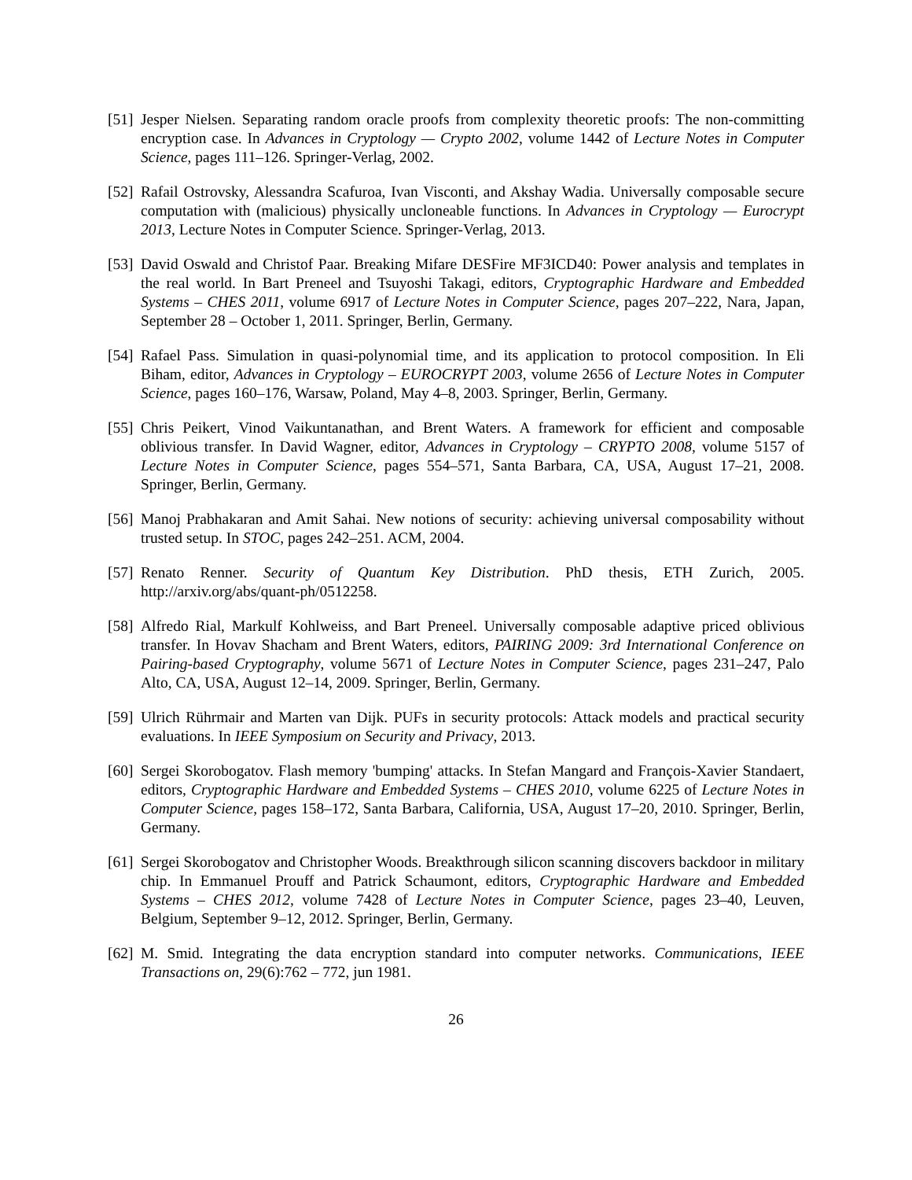[51]
Jesper Nielsen. Separating random oracle proofs from complexity theoretic proofs: The non-committing encryption case. In Advances in Cryptology — Crypto 2002, volume 1442 of Lecture Notes in Computer Science, pages 111–126. Springer-Verlag, 2002.
[52]
Rafail Ostrovsky, Alessandra Scafuroa, Ivan Visconti, and Akshay Wadia. Universally composable secure computation with (malicious) physically uncloneable functions. In Advances in Cryptology — Eurocrypt 2013, Lecture Notes in Computer Science. Springer-Verlag, 2013.
[53]
David Oswald and Christof Paar. Breaking Mifare DESFire MF3ICD40: Power analysis and templates in the real world. In Bart Preneel and Tsuyoshi Takagi, editors, Cryptographic Hardware and Embedded Systems – CHES 2011, volume 6917 of Lecture Notes in Computer Science, pages 207–222, Nara, Japan, September 28 – October 1, 2011. Springer, Berlin, Germany.
[54]
Rafael Pass. Simulation in quasi-polynomial time, and its application to protocol composition. In Eli Biham, editor, Advances in Cryptology – EUROCRYPT 2003, volume 2656 of Lecture Notes in Computer Science, pages 160–176, Warsaw, Poland, May 4–8, 2003. Springer, Berlin, Germany.
[55]
Chris Peikert, Vinod Vaikuntanathan, and Brent Waters. A framework for efficient and composable oblivious transfer. In David Wagner, editor, Advances in Cryptology – CRYPTO 2008, volume 5157 of Lecture Notes in Computer Science, pages 554–571, Santa Barbara, CA, USA, August 17–21, 2008. Springer, Berlin, Germany.
[56]
Manoj Prabhakaran and Amit Sahai. New notions of security: achieving universal composability without trusted setup. In STOC, pages 242–251. ACM, 2004.
[57]
Renato Renner. Security of Quantum Key Distribution. PhD thesis, ETH Zurich, 2005. http://arxiv.org/abs/quant-ph/0512258.
[58]
Alfredo Rial, Markulf Kohlweiss, and Bart Preneel. Universally composable adaptive priced oblivious transfer. In Hovav Shacham and Brent Waters, editors, PAIRING 2009: 3rd International Conference on Pairing-based Cryptography, volume 5671 of Lecture Notes in Computer Science, pages 231–247, Palo Alto, CA, USA, August 12–14, 2009. Springer, Berlin, Germany.
[59]
Ulrich Rührmair and Marten van Dijk. PUFs in security protocols: Attack models and practical security evaluations. In IEEE Symposium on Security and Privacy, 2013.
[60]
Sergei Skorobogatov. Flash memory 'bumping' attacks. In Stefan Mangard and François-Xavier Standaert, editors, Cryptographic Hardware and Embedded Systems – CHES 2010, volume 6225 of Lecture Notes in Computer Science, pages 158–172, Santa Barbara, California, USA, August 17–20, 2010. Springer, Berlin, Germany.
[61]
Sergei Skorobogatov and Christopher Woods. Breakthrough silicon scanning discovers backdoor in military chip. In Emmanuel Prouff and Patrick Schaumont, editors, Cryptographic Hardware and Embedded Systems – CHES 2012, volume 7428 of Lecture Notes in Computer Science, pages 23–40, Leuven, Belgium, September 9–12, 2012. Springer, Berlin, Germany.
[62]
M. Smid. Integrating the data encryption standard into computer networks. Communications, IEEE Transactions on, 29(6):762 – 772, jun 1981.
26